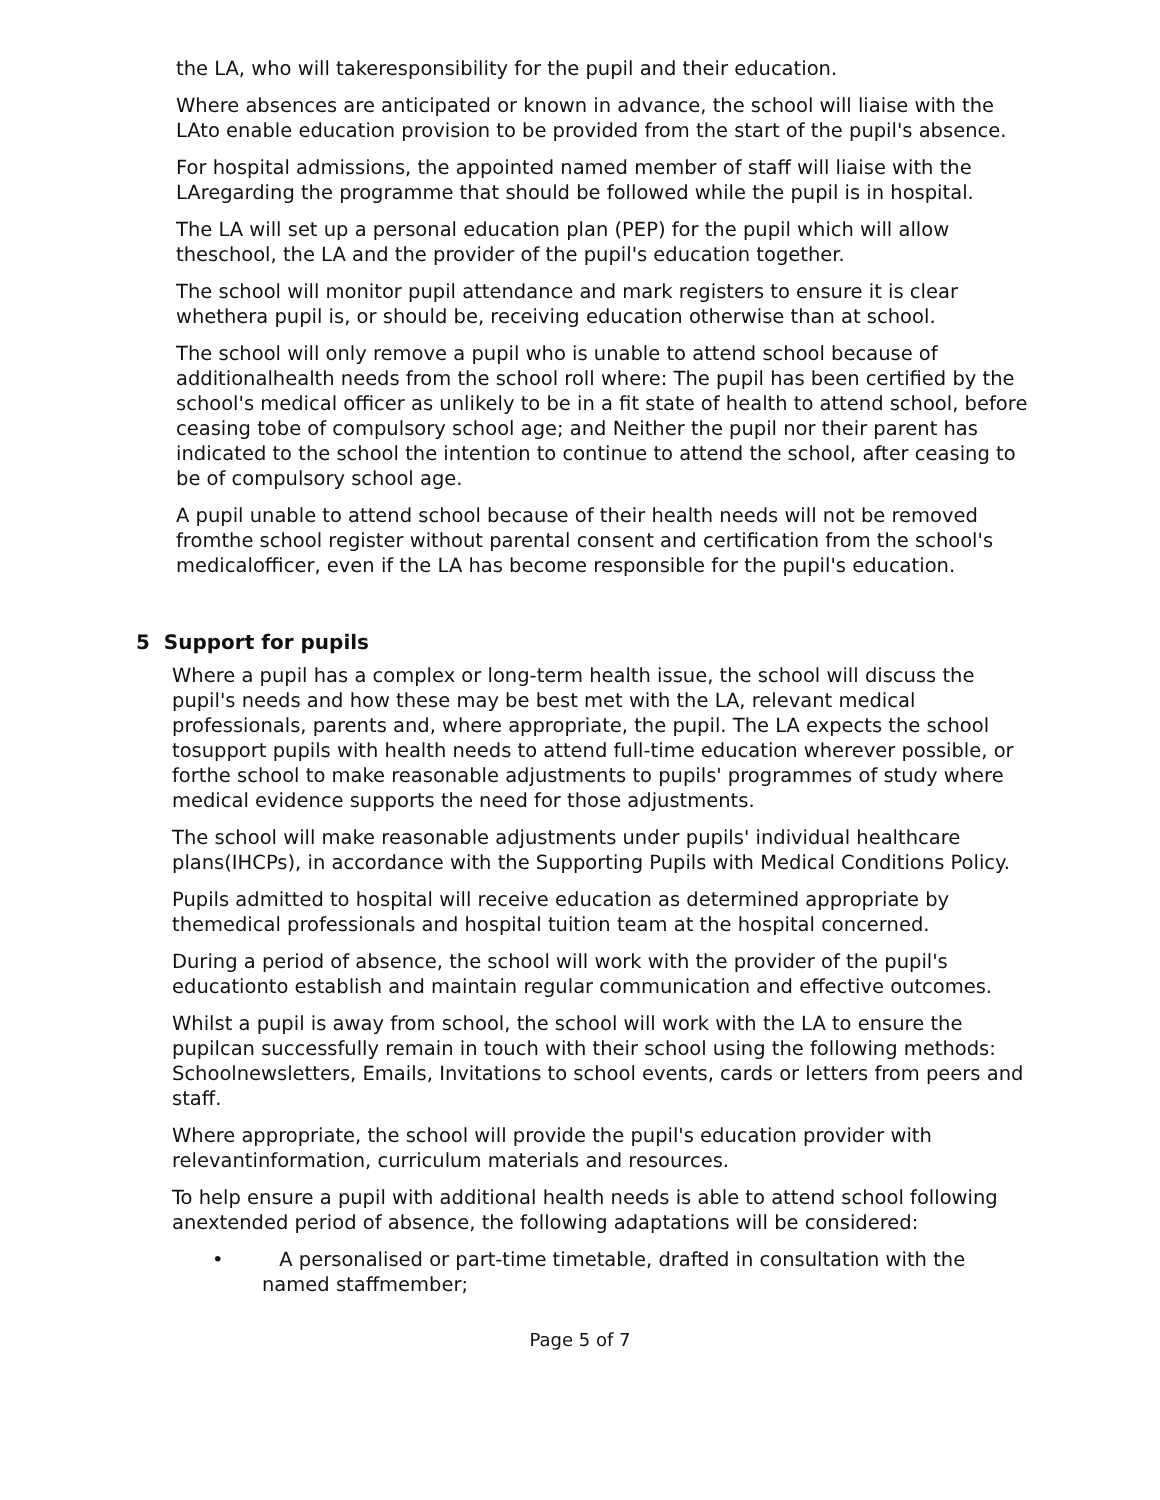the LA, who will takeresponsibility for the pupil and their education.
Where absences are anticipated or known in advance, the school will liaise with the LAto enable education provision to be provided from the start of the pupil's absence.
For hospital admissions, the appointed named member of staff will liaise with the LAregarding the programme that should be followed while the pupil is in hospital.
The LA will set up a personal education plan (PEP) for the pupil which will allow theschool, the LA and the provider of the pupil's education together.
The school will monitor pupil attendance and mark registers to ensure it is clear whethera pupil is, or should be, receiving education otherwise than at school.
The school will only remove a pupil who is unable to attend school because of additionalhealth needs from the school roll where: The pupil has been certified by the school's medical officer as unlikely to be in a fit state of health to attend school, before ceasing tobe of compulsory school age; and Neither the pupil nor their parent has indicated to the school the intention to continue to attend the school, after ceasing to be of compulsory school age.
A pupil unable to attend school because of their health needs will not be removed fromthe school register without parental consent and certification from the school's medicalofficer, even if the LA has become responsible for the pupil's education.
5 Support for pupils
Where a pupil has a complex or long-term health issue, the school will discuss the pupil's needs and how these may be best met with the LA, relevant medical professionals, parents and, where appropriate, the pupil. The LA expects the school tosupport pupils with health needs to attend full-time education wherever possible, or forthe school to make reasonable adjustments to pupils' programmes of study where medical evidence supports the need for those adjustments.
The school will make reasonable adjustments under pupils' individual healthcare plans(IHCPs), in accordance with the Supporting Pupils with Medical Conditions Policy.
Pupils admitted to hospital will receive education as determined appropriate by themedical professionals and hospital tuition team at the hospital concerned.
During a period of absence, the school will work with the provider of the pupil's educationto establish and maintain regular communication and effective outcomes.
Whilst a pupil is away from school, the school will work with the LA to ensure the pupilcan successfully remain in touch with their school using the following methods: Schoolnewsletters, Emails, Invitations to school events, cards or letters from peers and staff.
Where appropriate, the school will provide the pupil's education provider with relevantinformation, curriculum materials and resources.
To help ensure a pupil with additional health needs is able to attend school following anextended period of absence, the following adaptations will be considered:
• A personalised or part-time timetable, drafted in consultation with the named staffmember;
Page 5 of 7